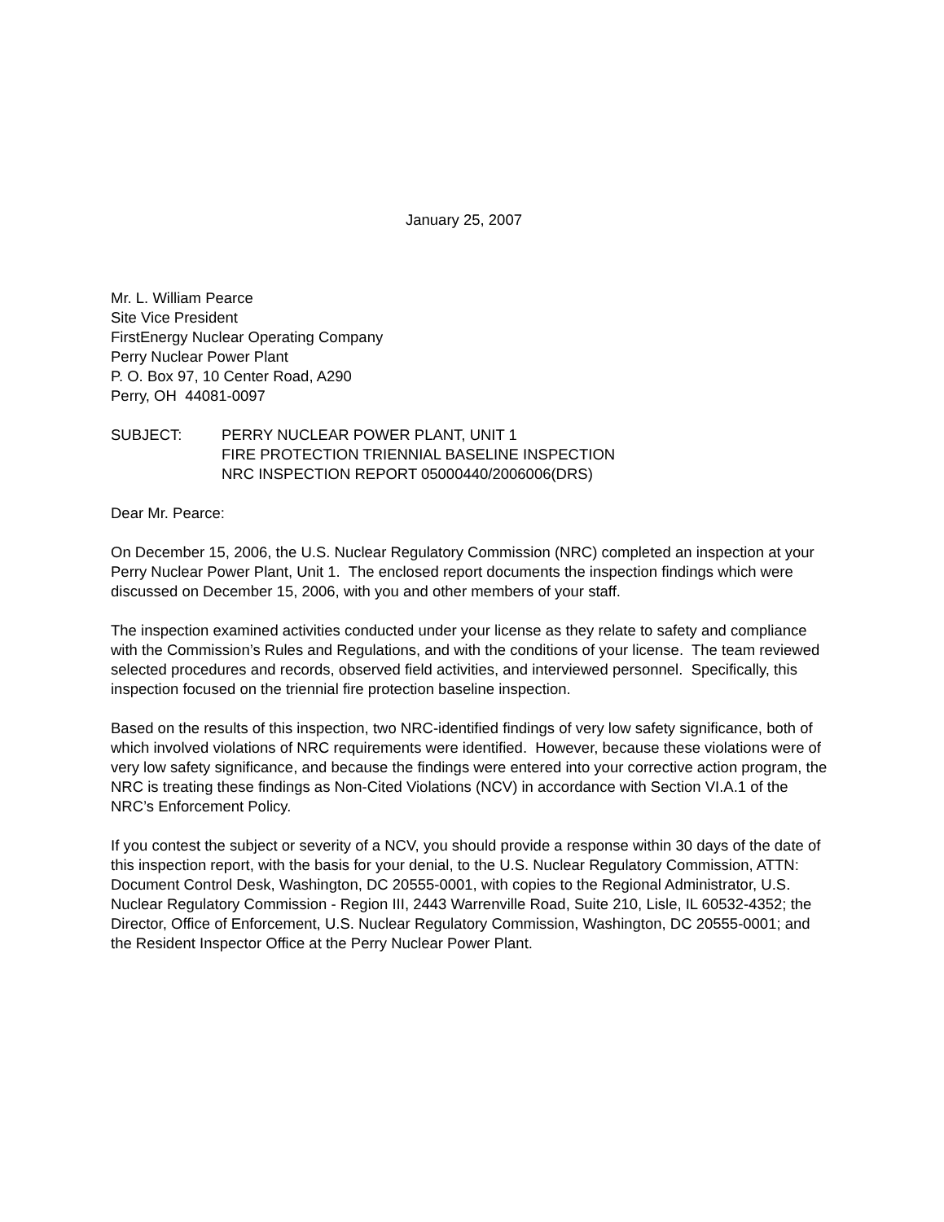January 25, 2007
Mr. L. William Pearce
Site Vice President
FirstEnergy Nuclear Operating Company
Perry Nuclear Power Plant
P. O. Box 97, 10 Center Road, A290
Perry, OH 44081-0097
SUBJECT: PERRY NUCLEAR POWER PLANT, UNIT 1
FIRE PROTECTION TRIENNIAL BASELINE INSPECTION
NRC INSPECTION REPORT 05000440/2006006(DRS)
Dear Mr. Pearce:
On December 15, 2006, the U.S. Nuclear Regulatory Commission (NRC) completed an inspection at your Perry Nuclear Power Plant, Unit 1. The enclosed report documents the inspection findings which were discussed on December 15, 2006, with you and other members of your staff.
The inspection examined activities conducted under your license as they relate to safety and compliance with the Commission’s Rules and Regulations, and with the conditions of your license. The team reviewed selected procedures and records, observed field activities, and interviewed personnel. Specifically, this inspection focused on the triennial fire protection baseline inspection.
Based on the results of this inspection, two NRC-identified findings of very low safety significance, both of which involved violations of NRC requirements were identified. However, because these violations were of very low safety significance, and because the findings were entered into your corrective action program, the NRC is treating these findings as Non-Cited Violations (NCV) in accordance with Section VI.A.1 of the NRC’s Enforcement Policy.
If you contest the subject or severity of a NCV, you should provide a response within 30 days of the date of this inspection report, with the basis for your denial, to the U.S. Nuclear Regulatory Commission, ATTN: Document Control Desk, Washington, DC 20555-0001, with copies to the Regional Administrator, U.S. Nuclear Regulatory Commission - Region III, 2443 Warrenville Road, Suite 210, Lisle, IL 60532-4352; the Director, Office of Enforcement, U.S. Nuclear Regulatory Commission, Washington, DC 20555-0001; and the Resident Inspector Office at the Perry Nuclear Power Plant.